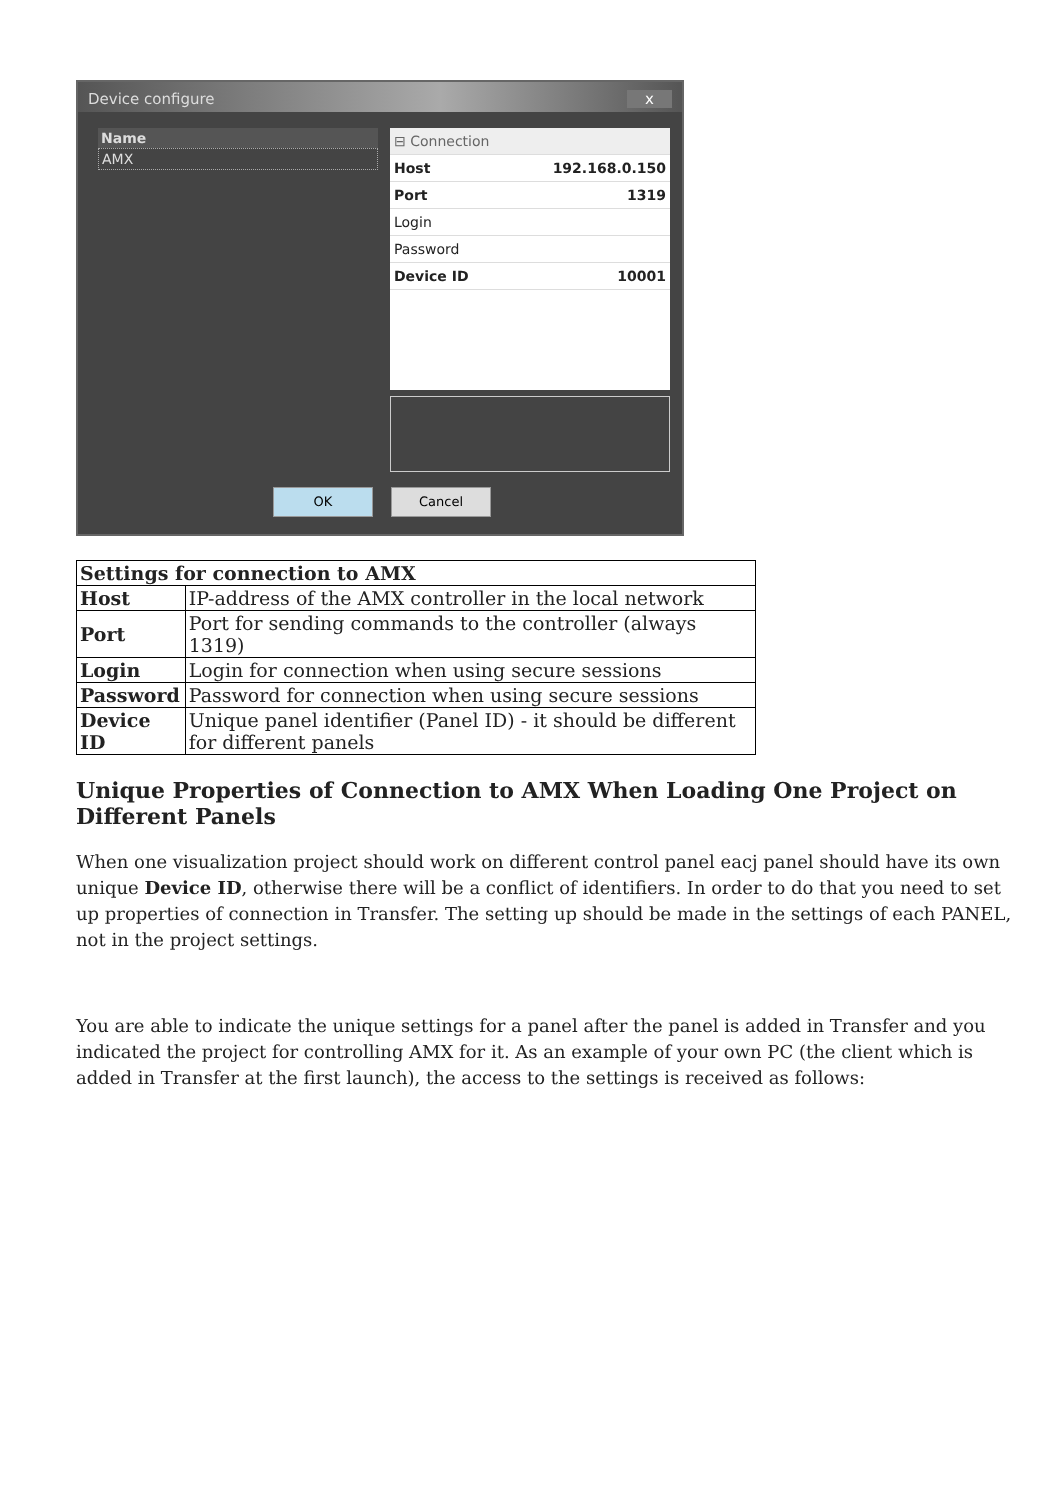Device configure x
Name
AMX
| ⊟ Connection | |
| Host | 192.168.0.150 |
| Port | 1319 |
| Login | |
| Password | |
| Device ID | 10001 |
OK Cancel
| Settings for connection to AMX | |
| --- | --- |
| Host | IP-address of the AMX controller in the local network |
| Port | Port for sending commands to the controller (always 1319) |
| Login | Login for connection when using secure sessions |
| Password | Password for connection when using secure sessions |
| Device ID | Unique panel identifier (Panel ID) - it should be different for different panels |
Unique Properties of Connection to AMX When Loading One Project on Different Panels
When one visualization project should work on different control panel eacj panel should have its own unique Device ID, otherwise there will be a conflict of identifiers. In order to do that you need to set up properties of connection in Transfer. The setting up should be made in the settings of each PANEL, not in the project settings.
You are able to indicate the unique settings for a panel after the panel is added in Transfer and you indicated the project for controlling AMX for it. As an example of your own PC (the client which is added in Transfer at the first launch), the access to the settings is received as follows: